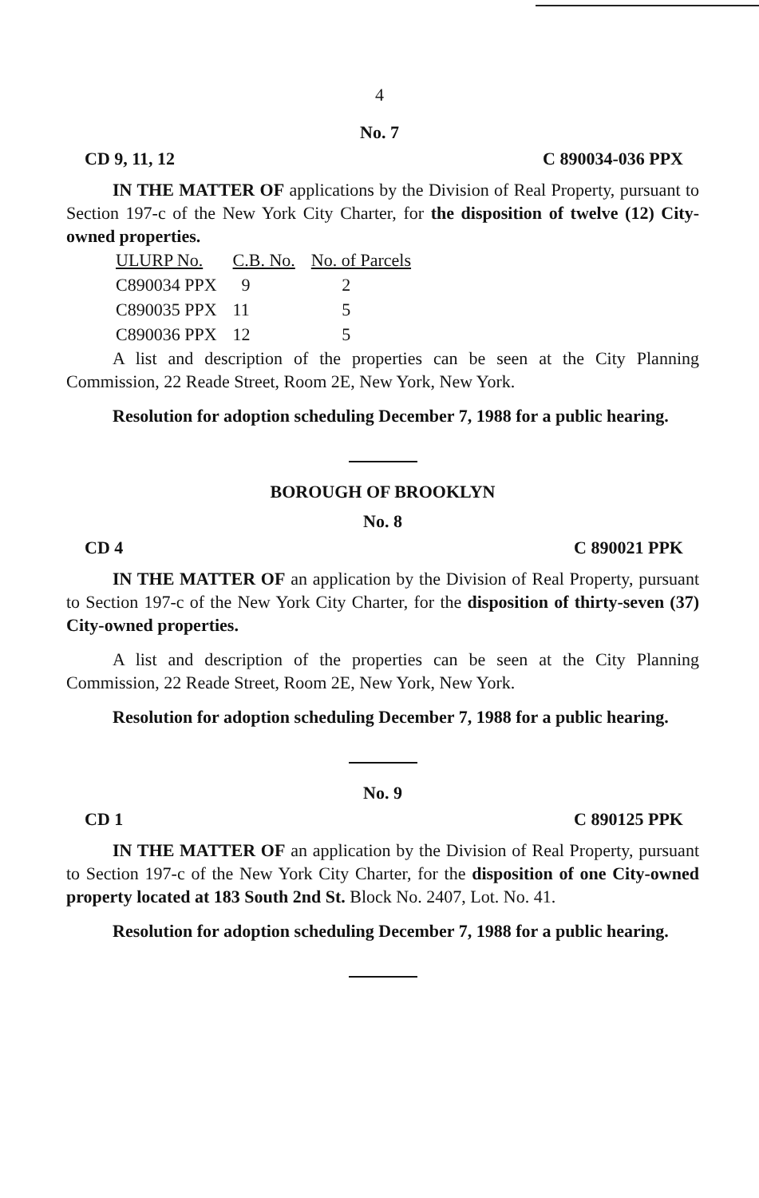4
No. 7
CD 9, 11, 12 C 890034-036 PPX
IN THE MATTER OF applications by the Division of Real Property, pursuant to Section 197-c of the New York City Charter, for the disposition of twelve (12) City-owned properties.
| ULURP No. | C.B. No. | No. of Parcels |
| --- | --- | --- |
| C890034 PPX | 9 | 2 |
| C890035 PPX | 11 | 5 |
| C890036 PPX | 12 | 5 |
A list and description of the properties can be seen at the City Planning Commission, 22 Reade Street, Room 2E, New York, New York.
Resolution for adoption scheduling December 7, 1988 for a public hearing.
BOROUGH OF BROOKLYN
No. 8
CD 4 C 890021 PPK
IN THE MATTER OF an application by the Division of Real Property, pursuant to Section 197-c of the New York City Charter, for the disposition of thirty-seven (37) City-owned properties.
A list and description of the properties can be seen at the City Planning Commission, 22 Reade Street, Room 2E, New York, New York.
Resolution for adoption scheduling December 7, 1988 for a public hearing.
No. 9
CD 1 C 890125 PPK
IN THE MATTER OF an application by the Division of Real Property, pursuant to Section 197-c of the New York City Charter, for the disposition of one City-owned property located at 183 South 2nd St. Block No. 2407, Lot. No. 41.
Resolution for adoption scheduling December 7, 1988 for a public hearing.